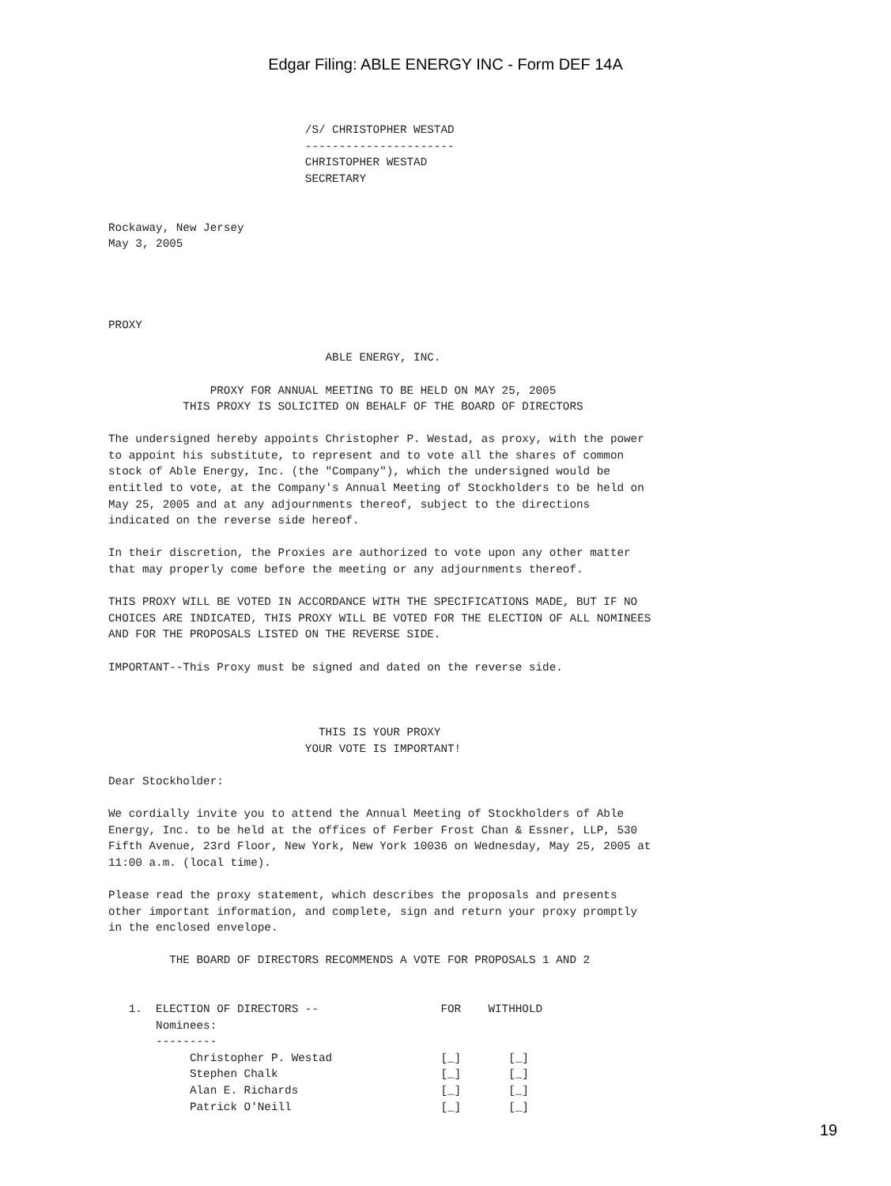Edgar Filing: ABLE ENERGY INC - Form DEF 14A
                             /S/ CHRISTOPHER WESTAD
                             ----------------------
                             CHRISTOPHER WESTAD
                             SECRETARY


Rockaway, New Jersey
May 3, 2005




PROXY

                                ABLE ENERGY, INC.

               PROXY FOR ANNUAL MEETING TO BE HELD ON MAY 25, 2005
           THIS PROXY IS SOLICITED ON BEHALF OF THE BOARD OF DIRECTORS

The undersigned hereby appoints Christopher P. Westad, as proxy, with the power
to appoint his substitute, to represent and to vote all the shares of common
stock of Able Energy, Inc. (the "Company"), which the undersigned would be
entitled to vote, at the Company's Annual Meeting of Stockholders to be held on
May 25, 2005 and at any adjournments thereof, subject to the directions
indicated on the reverse side hereof.

In their discretion, the Proxies are authorized to vote upon any other matter
that may properly come before the meeting or any adjournments thereof.

THIS PROXY WILL BE VOTED IN ACCORDANCE WITH THE SPECIFICATIONS MADE, BUT IF NO
CHOICES ARE INDICATED, THIS PROXY WILL BE VOTED FOR THE ELECTION OF ALL NOMINEES
AND FOR THE PROPOSALS LISTED ON THE REVERSE SIDE.

IMPORTANT--This Proxy must be signed and dated on the reverse side.



                               THIS IS YOUR PROXY
                             YOUR VOTE IS IMPORTANT!

Dear Stockholder:

We cordially invite you to attend the Annual Meeting of Stockholders of Able
Energy, Inc. to be held at the offices of Ferber Frost Chan & Essner, LLP, 530
Fifth Avenue, 23rd Floor, New York, New York 10036 on Wednesday, May 25, 2005 at
11:00 a.m. (local time).

Please read the proxy statement, which describes the proposals and presents
other important information, and complete, sign and return your proxy promptly
in the enclosed envelope.

         THE BOARD OF DIRECTORS RECOMMENDS A VOTE FOR PROPOSALS 1 AND 2


   1.  ELECTION OF DIRECTORS --                  FOR    WITHHOLD
       Nominees:
       ---------
            Christopher P. Westad                [_]       [_]
            Stephen Chalk                        [_]       [_]
            Alan E. Richards                     [_]       [_]
            Patrick O'Neill                      [_]       [_]
19